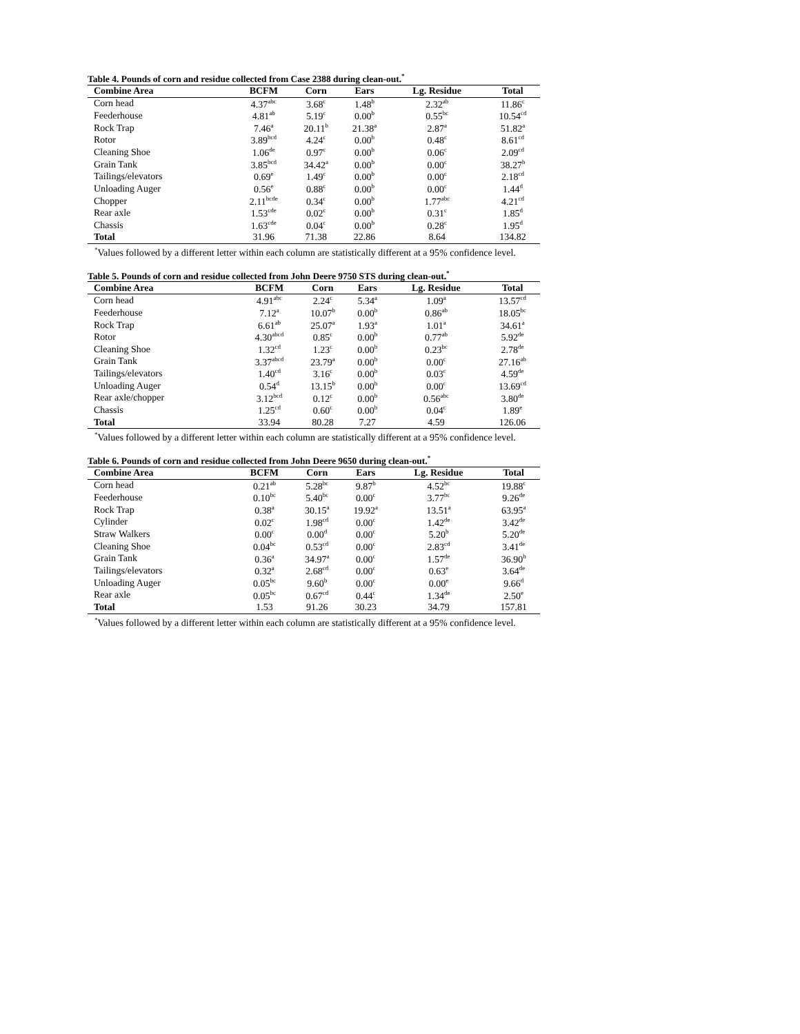Table 4. Pounds of corn and residue collected from Case 2388 during clean-out.<sup>*</sup>
| Combine Area | BCFM | Corn | Ears | Lg. Residue | Total |
| --- | --- | --- | --- | --- | --- |
| Corn head | 4.37<sup>abc</sup> | 3.68<sup>c</sup> | 1.48<sup>b</sup> | 2.32<sup>ab</sup> | 11.86<sup>c</sup> |
| Feederhouse | 4.81<sup>ab</sup> | 5.19<sup>c</sup> | 0.00<sup>b</sup> | 0.55<sup>bc</sup> | 10.54<sup>cd</sup> |
| Rock Trap | 7.46<sup>a</sup> | 20.11<sup>b</sup> | 21.38<sup>a</sup> | 2.87<sup>a</sup> | 51.82<sup>a</sup> |
| Rotor | 3.89<sup>bcd</sup> | 4.24<sup>c</sup> | 0.00<sup>b</sup> | 0.48<sup>c</sup> | 8.61<sup>cd</sup> |
| Cleaning Shoe | 1.06<sup>de</sup> | 0.97<sup>c</sup> | 0.00<sup>b</sup> | 0.06<sup>c</sup> | 2.09<sup>cd</sup> |
| Grain Tank | 3.85<sup>bcd</sup> | 34.42<sup>a</sup> | 0.00<sup>b</sup> | 0.00<sup>c</sup> | 38.27<sup>b</sup> |
| Tailings/elevators | 0.69<sup>e</sup> | 1.49<sup>c</sup> | 0.00<sup>b</sup> | 0.00<sup>c</sup> | 2.18<sup>cd</sup> |
| Unloading Auger | 0.56<sup>e</sup> | 0.88<sup>c</sup> | 0.00<sup>b</sup> | 0.00<sup>c</sup> | 1.44<sup>d</sup> |
| Chopper | 2.11<sup>bcde</sup> | 0.34<sup>c</sup> | 0.00<sup>b</sup> | 1.77<sup>abc</sup> | 4.21<sup>cd</sup> |
| Rear axle | 1.53<sup>cde</sup> | 0.02<sup>c</sup> | 0.00<sup>b</sup> | 0.31<sup>c</sup> | 1.85<sup>d</sup> |
| Chassis | 1.63<sup>cde</sup> | 0.04<sup>c</sup> | 0.00<sup>b</sup> | 0.28<sup>c</sup> | 1.95<sup>d</sup> |
| Total | 31.96 | 71.38 | 22.86 | 8.64 | 134.82 |
<sup>*</sup> Values followed by a different letter within each column are statistically different at a 95% confidence level.
Table 5. Pounds of corn and residue collected from John Deere 9750 STS during clean-out.<sup>*</sup>
| Combine Area | BCFM | Corn | Ears | Lg. Residue | Total |
| --- | --- | --- | --- | --- | --- |
| Corn head | 4.91<sup>abc</sup> | 2.24<sup>c</sup> | 5.34<sup>a</sup> | 1.09<sup>a</sup> | 13.57<sup>cd</sup> |
| Feederhouse | 7.12<sup>a</sup> | 10.07<sup>b</sup> | 0.00<sup>b</sup> | 0.86<sup>ab</sup> | 18.05<sup>bc</sup> |
| Rock Trap | 6.61<sup>ab</sup> | 25.07<sup>a</sup> | 1.93<sup>a</sup> | 1.01<sup>a</sup> | 34.61<sup>a</sup> |
| Rotor | 4.30<sup>abcd</sup> | 0.85<sup>c</sup> | 0.00<sup>b</sup> | 0.77<sup>ab</sup> | 5.92<sup>de</sup> |
| Cleaning Shoe | 1.32<sup>cd</sup> | 1.23<sup>c</sup> | 0.00<sup>b</sup> | 0.23<sup>bc</sup> | 2.78<sup>de</sup> |
| Grain Tank | 3.37<sup>abcd</sup> | 23.79<sup>a</sup> | 0.00<sup>b</sup> | 0.00<sup>c</sup> | 27.16<sup>ab</sup> |
| Tailings/elevators | 1.40<sup>cd</sup> | 3.16<sup>c</sup> | 0.00<sup>b</sup> | 0.03<sup>c</sup> | 4.59<sup>de</sup> |
| Unloading Auger | 0.54<sup>d</sup> | 13.15<sup>b</sup> | 0.00<sup>b</sup> | 0.00<sup>c</sup> | 13.69<sup>cd</sup> |
| Rear axle/chopper | 3.12<sup>bcd</sup> | 0.12<sup>c</sup> | 0.00<sup>b</sup> | 0.56<sup>abc</sup> | 3.80<sup>de</sup> |
| Chassis | 1.25<sup>cd</sup> | 0.60<sup>c</sup> | 0.00<sup>b</sup> | 0.04<sup>c</sup> | 1.89<sup>e</sup> |
| Total | 33.94 | 80.28 | 7.27 | 4.59 | 126.06 |
<sup>*</sup> Values followed by a different letter within each column are statistically different at a 95% confidence level.
Table 6. Pounds of corn and residue collected from John Deere 9650 during clean-out.<sup>*</sup>
| Combine Area | BCFM | Corn | Ears | Lg. Residue | Total |
| --- | --- | --- | --- | --- | --- |
| Corn head | 0.21<sup>ab</sup> | 5.28<sup>bc</sup> | 9.87<sup>b</sup> | 4.52<sup>bc</sup> | 19.88<sup>c</sup> |
| Feederhouse | 0.10<sup>bc</sup> | 5.40<sup>bc</sup> | 0.00<sup>c</sup> | 3.77<sup>bc</sup> | 9.26<sup>de</sup> |
| Rock Trap | 0.38<sup>a</sup> | 30.15<sup>a</sup> | 19.92<sup>a</sup> | 13.51<sup>a</sup> | 63.95<sup>a</sup> |
| Cylinder | 0.02<sup>c</sup> | 1.98<sup>cd</sup> | 0.00<sup>c</sup> | 1.42<sup>de</sup> | 3.42<sup>de</sup> |
| Straw Walkers | 0.00<sup>c</sup> | 0.00<sup>d</sup> | 0.00<sup>c</sup> | 5.20<sup>b</sup> | 5.20<sup>de</sup> |
| Cleaning Shoe | 0.04<sup>bc</sup> | 0.53<sup>cd</sup> | 0.00<sup>c</sup> | 2.83<sup>cd</sup> | 3.41<sup>de</sup> |
| Grain Tank | 0.36<sup>a</sup> | 34.97<sup>a</sup> | 0.00<sup>c</sup> | 1.57<sup>de</sup> | 36.90<sup>b</sup> |
| Tailings/elevators | 0.32<sup>a</sup> | 2.68<sup>cd</sup> | 0.00<sup>c</sup> | 0.63<sup>e</sup> | 3.64<sup>de</sup> |
| Unloading Auger | 0.05<sup>bc</sup> | 9.60<sup>b</sup> | 0.00<sup>c</sup> | 0.00<sup>e</sup> | 9.66<sup>d</sup> |
| Rear axle | 0.05<sup>bc</sup> | 0.67<sup>cd</sup> | 0.44<sup>c</sup> | 1.34<sup>de</sup> | 2.50<sup>e</sup> |
| Total | 1.53 | 91.26 | 30.23 | 34.79 | 157.81 |
<sup>*</sup> Values followed by a different letter within each column are statistically different at a 95% confidence level.